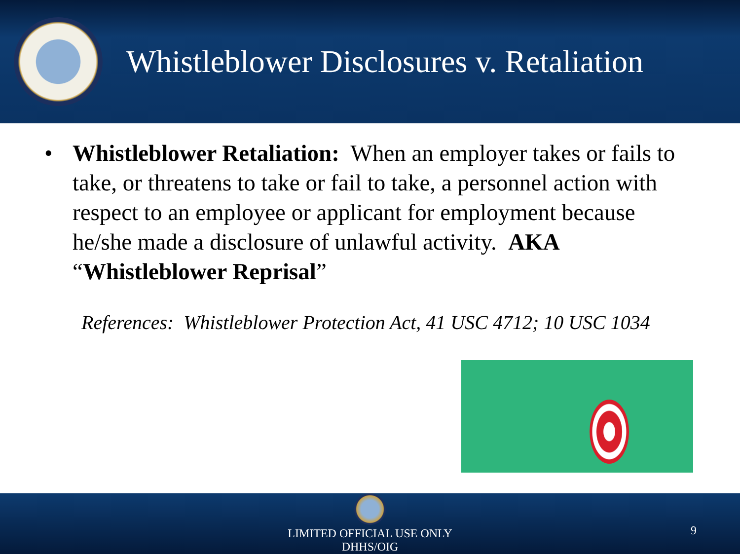Whistleblower Disclosures v. Retaliation
• Whistleblower Retaliation: When an employer takes or fails to take, or threatens to take or fail to take, a personnel action with respect to an employee or applicant for employment because he/she made a disclosure of unlawful activity. AKA “Whistleblower Reprisal”
References: Whistleblower Protection Act, 41 USC 4712; 10 USC 1034
LIMITED OFFICIAL USE ONLY
DHHS/OIG
9